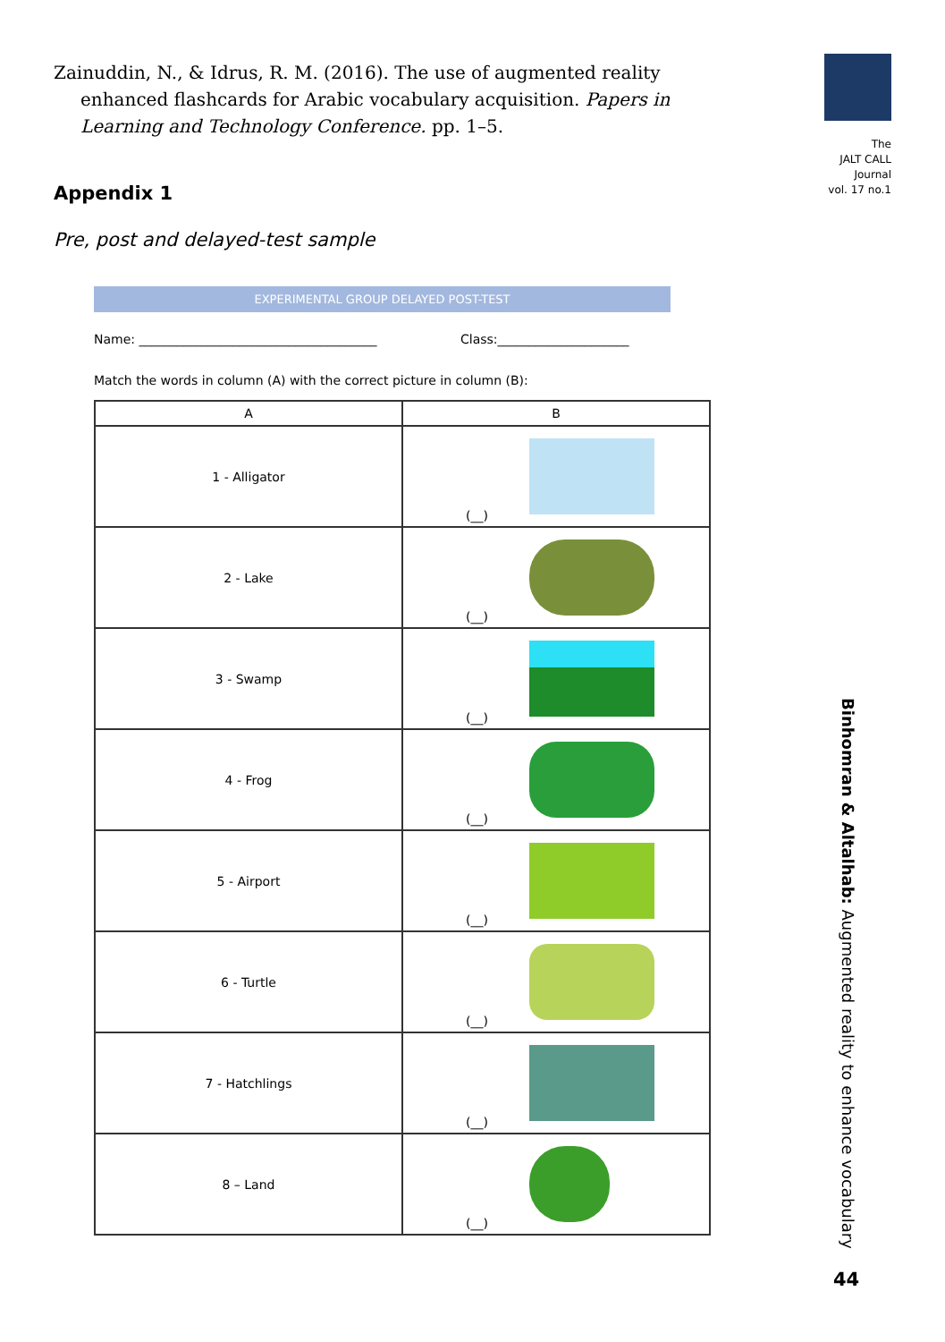Zainuddin, N., & Idrus, R. M. (2016). The use of augmented reality enhanced flashcards for Arabic vocabulary acquisition. Papers in Learning and Technology Conference. pp. 1–5.
Appendix 1
Pre, post and delayed-test sample
EXPERIMENTAL GROUP DELAYED POST-TEST
Name: ______________________________________ Class:_____________________
Match the words in column (A) with the correct picture in column (B):
| A | B |
| --- | --- |
| 1 - Alligator | (__) |
| 2 - Lake | (__) |
| 3 - Swamp | (__) |
| 4 - Frog | (__) |
| 5 - Airport | (__) |
| 6 - Turtle | (__) |
| 7 - Hatchlings | (__) |
| 8 – Land | (__) |
The
JALT CALL
Journal
vol. 17 no.1
Binhomran & Altalhab: Augmented reality to enhance vocabulary
44